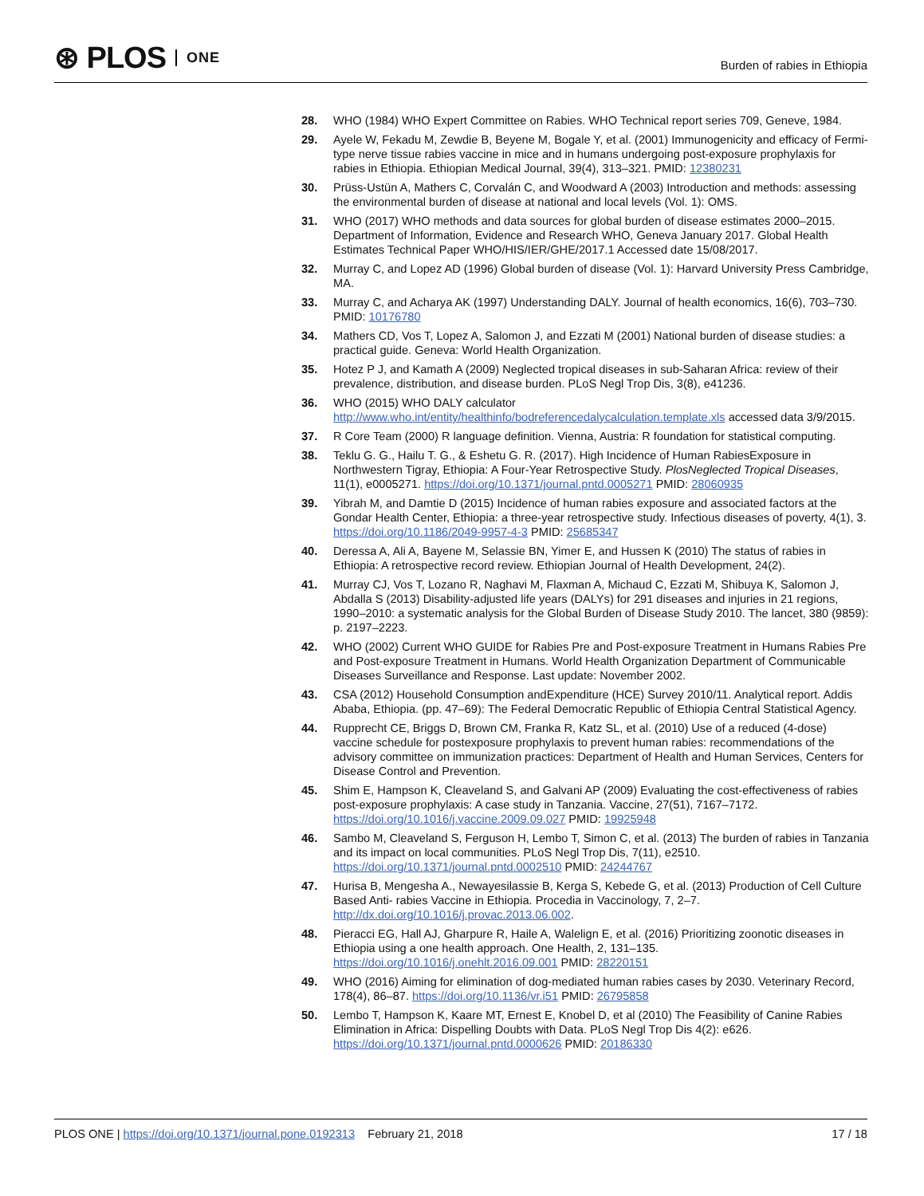⊛ PLOS ONE
Burden of rabies in Ethiopia
28. WHO (1984) WHO Expert Committee on Rabies. WHO Technical report series 709, Geneve, 1984.
29. Ayele W, Fekadu M, Zewdie B, Beyene M, Bogale Y, et al. (2001) Immunogenicity and efficacy of Fermi-type nerve tissue rabies vaccine in mice and in humans undergoing post-exposure prophylaxis for rabies in Ethiopia. Ethiopian Medical Journal, 39(4), 313–321. PMID: 12380231
30. Prüss-Ustün A, Mathers C, Corvalán C, and Woodward A (2003) Introduction and methods: assessing the environmental burden of disease at national and local levels (Vol. 1): OMS.
31. WHO (2017) WHO methods and data sources for global burden of disease estimates 2000–2015. Department of Information, Evidence and Research WHO, Geneva January 2017. Global Health Estimates Technical Paper WHO/HIS/IER/GHE/2017.1 Accessed date 15/08/2017.
32. Murray C, and Lopez AD (1996) Global burden of disease (Vol. 1): Harvard University Press Cambridge, MA.
33. Murray C, and Acharya AK (1997) Understanding DALY. Journal of health economics, 16(6), 703–730. PMID: 10176780
34. Mathers CD, Vos T, Lopez A, Salomon J, and Ezzati M (2001) National burden of disease studies: a practical guide. Geneva: World Health Organization.
35. Hotez P J, and Kamath A (2009) Neglected tropical diseases in sub-Saharan Africa: review of their prevalence, distribution, and disease burden. PLoS Negl Trop Dis, 3(8), e41236.
36. WHO (2015) WHO DALY calculator http://www.who.int/entity/healthinfo/bodreferencedalycalculation.template.xls accessed data 3/9/2015.
37. R Core Team (2000) R language definition. Vienna, Austria: R foundation for statistical computing.
38. Teklu G. G., Hailu T. G., & Eshetu G. R. (2017). High Incidence of Human RabiesExposure in Northwestern Tigray, Ethiopia: A Four-Year Retrospective Study. PlosNeglected Tropical Diseases, 11(1), e0005271. https://doi.org/10.1371/journal.pntd.0005271 PMID: 28060935
39. Yibrah M, and Damtie D (2015) Incidence of human rabies exposure and associated factors at the Gondar Health Center, Ethiopia: a three-year retrospective study. Infectious diseases of poverty, 4(1), 3. https://doi.org/10.1186/2049-9957-4-3 PMID: 25685347
40. Deressa A, Ali A, Bayene M, Selassie BN, Yimer E, and Hussen K (2010) The status of rabies in Ethiopia: A retrospective record review. Ethiopian Journal of Health Development, 24(2).
41. Murray CJ, Vos T, Lozano R, Naghavi M, Flaxman A, Michaud C, Ezzati M, Shibuya K, Salomon J, Abdalla S (2013) Disability-adjusted life years (DALYs) for 291 diseases and injuries in 21 regions, 1990–2010: a systematic analysis for the Global Burden of Disease Study 2010. The lancet, 380 (9859): p. 2197–2223.
42. WHO (2002) Current WHO GUIDE for Rabies Pre and Post-exposure Treatment in Humans Rabies Pre and Post-exposure Treatment in Humans. World Health Organization Department of Communicable Diseases Surveillance and Response. Last update: November 2002.
43. CSA (2012) Household Consumption andExpenditure (HCE) Survey 2010/11. Analytical report. Addis Ababa, Ethiopia. (pp. 47–69): The Federal Democratic Republic of Ethiopia Central Statistical Agency.
44. Rupprecht CE, Briggs D, Brown CM, Franka R, Katz SL, et al. (2010) Use of a reduced (4-dose) vaccine schedule for postexposure prophylaxis to prevent human rabies: recommendations of the advisory committee on immunization practices: Department of Health and Human Services, Centers for Disease Control and Prevention.
45. Shim E, Hampson K, Cleaveland S, and Galvani AP (2009) Evaluating the cost-effectiveness of rabies post-exposure prophylaxis: A case study in Tanzania. Vaccine, 27(51), 7167–7172. https://doi.org/10.1016/j.vaccine.2009.09.027 PMID: 19925948
46. Sambo M, Cleaveland S, Ferguson H, Lembo T, Simon C, et al. (2013) The burden of rabies in Tanzania and its impact on local communities. PLoS Negl Trop Dis, 7(11), e2510. https://doi.org/10.1371/journal.pntd.0002510 PMID: 24244767
47. Hurisa B, Mengesha A., Newayesilassie B, Kerga S, Kebede G, et al. (2013) Production of Cell Culture Based Anti- rabies Vaccine in Ethiopia. Procedia in Vaccinology, 7, 2–7. http://dx.doi.org/10.1016/j.provac.2013.06.002.
48. Pieracci EG, Hall AJ, Gharpure R, Haile A, Walelign E, et al. (2016) Prioritizing zoonotic diseases in Ethiopia using a one health approach. One Health, 2, 131–135. https://doi.org/10.1016/j.onehlt.2016.09.001 PMID: 28220151
49. WHO (2016) Aiming for elimination of dog-mediated human rabies cases by 2030. Veterinary Record, 178(4), 86–87. https://doi.org/10.1136/vr.i51 PMID: 26795858
50. Lembo T, Hampson K, Kaare MT, Ernest E, Knobel D, et al (2010) The Feasibility of Canine Rabies Elimination in Africa: Dispelling Doubts with Data. PLoS Negl Trop Dis 4(2): e626. https://doi.org/10.1371/journal.pntd.0000626 PMID: 20186330
PLOS ONE | https://doi.org/10.1371/journal.pone.0192313 February 21, 2018 17 / 18